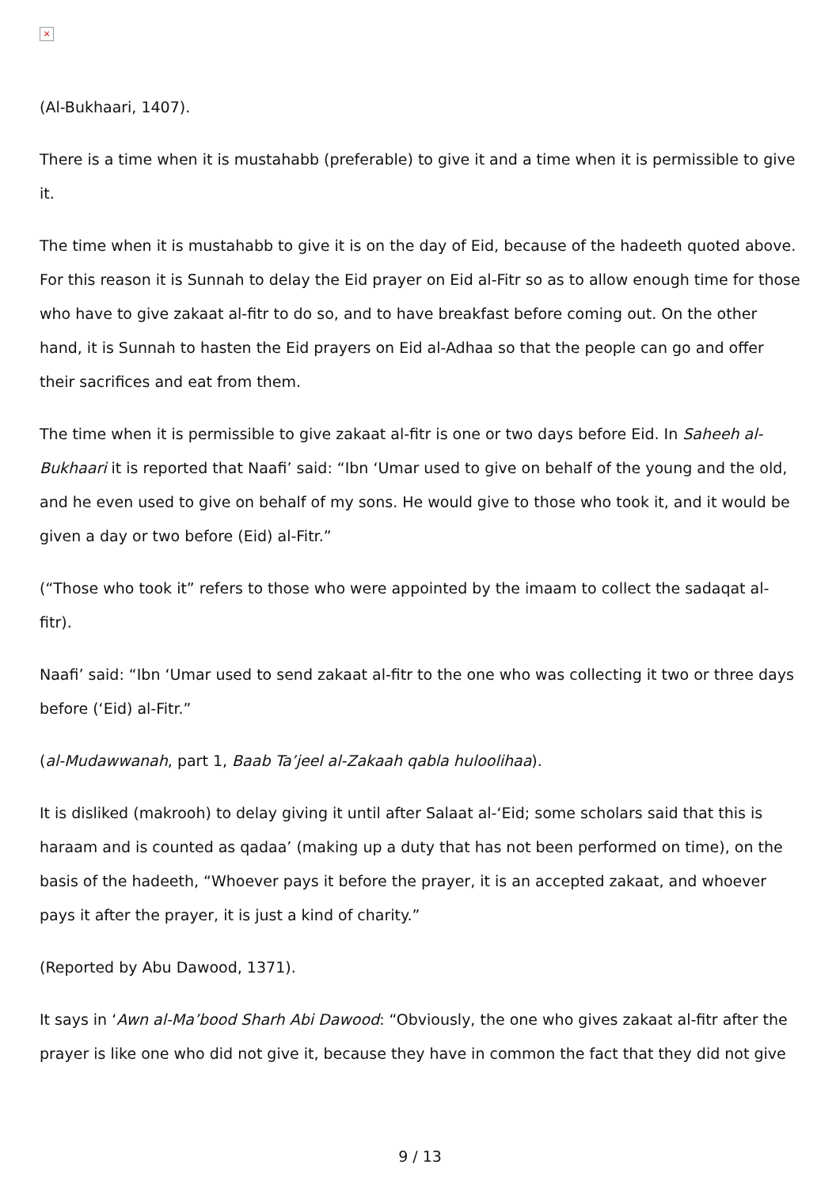×
(Al-Bukhaari, 1407).
There is a time when it is mustahabb (preferable) to give it and a time when it is permissible to give it.
The time when it is mustahabb to give it is on the day of Eid, because of the hadeeth quoted above. For this reason it is Sunnah to delay the Eid prayer on Eid al-Fitr so as to allow enough time for those who have to give zakaat al-fitr to do so, and to have breakfast before coming out. On the other hand, it is Sunnah to hasten the Eid prayers on Eid al-Adhaa so that the people can go and offer their sacrifices and eat from them.
The time when it is permissible to give zakaat al-fitr is one or two days before Eid. In Saheeh al-Bukhaari it is reported that Naafi’ said: “Ibn ‘Umar used to give on behalf of the young and the old, and he even used to give on behalf of my sons. He would give to those who took it, and it would be given a day or two before (Eid) al-Fitr.”
(“Those who took it” refers to those who were appointed by the imaam to collect the sadaqat al-fitr).
Naafi’ said: “Ibn ‘Umar used to send zakaat al-fitr to the one who was collecting it two or three days before (‘Eid) al-Fitr.”
(al-Mudawwanah, part 1, Baab Ta’jeel al-Zakaah qabla huloolihaa).
It is disliked (makrooh) to delay giving it until after Salaat al-‘Eid; some scholars said that this is haraam and is counted as qadaa’ (making up a duty that has not been performed on time), on the basis of the hadeeth, “Whoever pays it before the prayer, it is an accepted zakaat, and whoever pays it after the prayer, it is just a kind of charity.”
(Reported by Abu Dawood, 1371).
It says in ‘Awn al-Ma’bood Sharh Abi Dawood: “Obviously, the one who gives zakaat al-fitr after the prayer is like one who did not give it, because they have in common the fact that they did not give
9 / 13